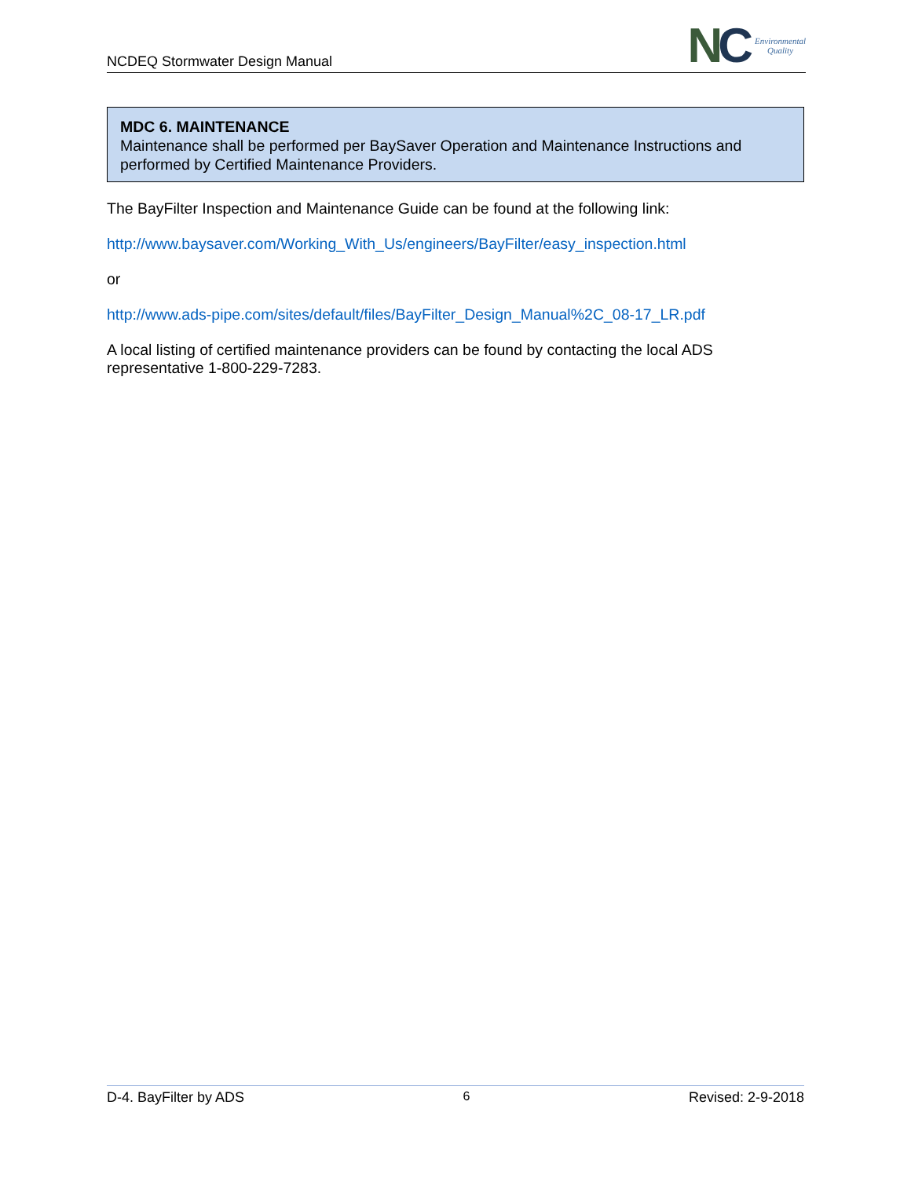NCDEQ Stormwater Design Manual
NC
Environmental
Quality
MDC 6. MAINTENANCE
Maintenance shall be performed per BaySaver Operation and Maintenance Instructions and performed by Certified Maintenance Providers.
The BayFilter Inspection and Maintenance Guide can be found at the following link:
http://www.baysaver.com/Working_With_Us/engineers/BayFilter/easy_inspection.html
or
http://www.ads-pipe.com/sites/default/files/BayFilter_Design_Manual%2C_08-17_LR.pdf
A local listing of certified maintenance providers can be found by contacting the local ADS representative 1-800-229-7283.
D-4. BayFilter by ADS 6 Revised: 2-9-2018